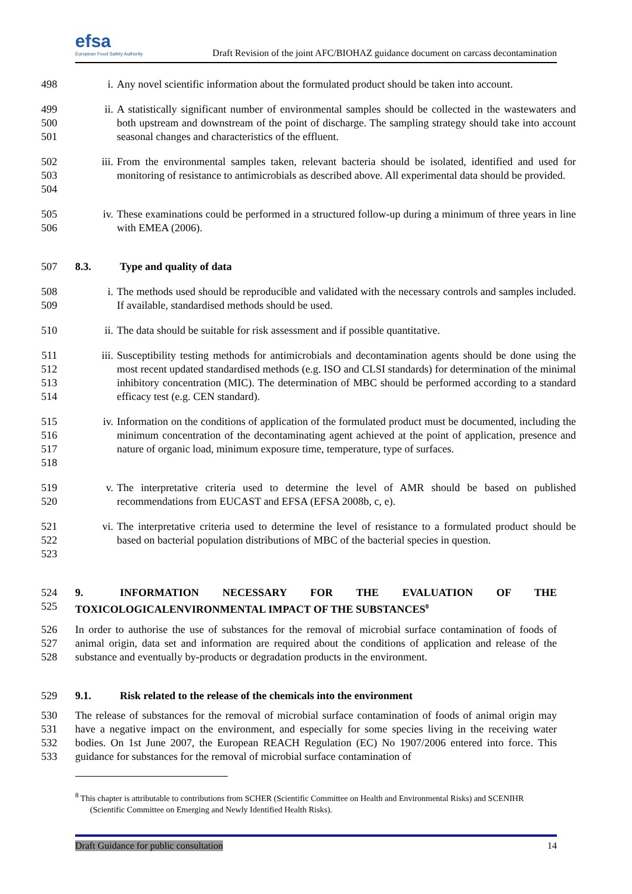efsa
European Food Safety Authority
Draft Revision of the joint AFC/BIOHAZ guidance document on carcass decontamination
498 i. Any novel scientific information about the formulated product should be taken into account.
499
500
501
ii. A statistically significant number of environmental samples should be collected in the wastewaters and both upstream and downstream of the point of discharge. The sampling strategy should take into account seasonal changes and characteristics of the effluent.
502
503
504
iii. From the environmental samples taken, relevant bacteria should be isolated, identified and used for monitoring of resistance to antimicrobials as described above. All experimental data should be provided.
505
506
iv. These examinations could be performed in a structured follow-up during a minimum of three years in line with EMEA (2006).
507 8.3. Type and quality of data
508
509
i. The methods used should be reproducible and validated with the necessary controls and samples included. If available, standardised methods should be used.
510 ii. The data should be suitable for risk assessment and if possible quantitative.
511
512
513
514
iii. Susceptibility testing methods for antimicrobials and decontamination agents should be done using the most recent updated standardised methods (e.g. ISO and CLSI standards) for determination of the minimal inhibitory concentration (MIC). The determination of MBC should be performed according to a standard efficacy test (e.g. CEN standard).
515
516
517
518
iv. Information on the conditions of application of the formulated product must be documented, including the minimum concentration of the decontaminating agent achieved at the point of application, presence and nature of organic load, minimum exposure time, temperature, type of surfaces.
519
520
v. The interpretative criteria used to determine the level of AMR should be based on published recommendations from EUCAST and EFSA (EFSA 2008b, c, e).
521
522
523
vi. The interpretative criteria used to determine the level of resistance to a formulated product should be based on bacterial population distributions of MBC of the bacterial species in question.
524
525
9. INFORMATION NECESSARY FOR THE EVALUATION OF THE TOXICOLOGICALENVIRONMENTAL IMPACT OF THE SUBSTANCES<sup>8</sup>
526
527
528
In order to authorise the use of substances for the removal of microbial surface contamination of foods of animal origin, data set and information are required about the conditions of application and release of the substance and eventually by-products or degradation products in the environment.
529 9.1. Risk related to the release of the chemicals into the environment
530
531
532
533
The release of substances for the removal of microbial surface contamination of foods of animal origin may have a negative impact on the environment, and especially for some species living in the receiving water bodies. On 1st June 2007, the European REACH Regulation (EC) No 1907/2006 entered into force. This guidance for substances for the removal of microbial surface contamination of
<sup>8</sup> This chapter is attributable to contributions from SCHER (Scientific Committee on Health and Environmental Risks) and SCENIHR (Scientific Committee on Emerging and Newly Identified Health Risks).
Draft Guidance for public consultation 14